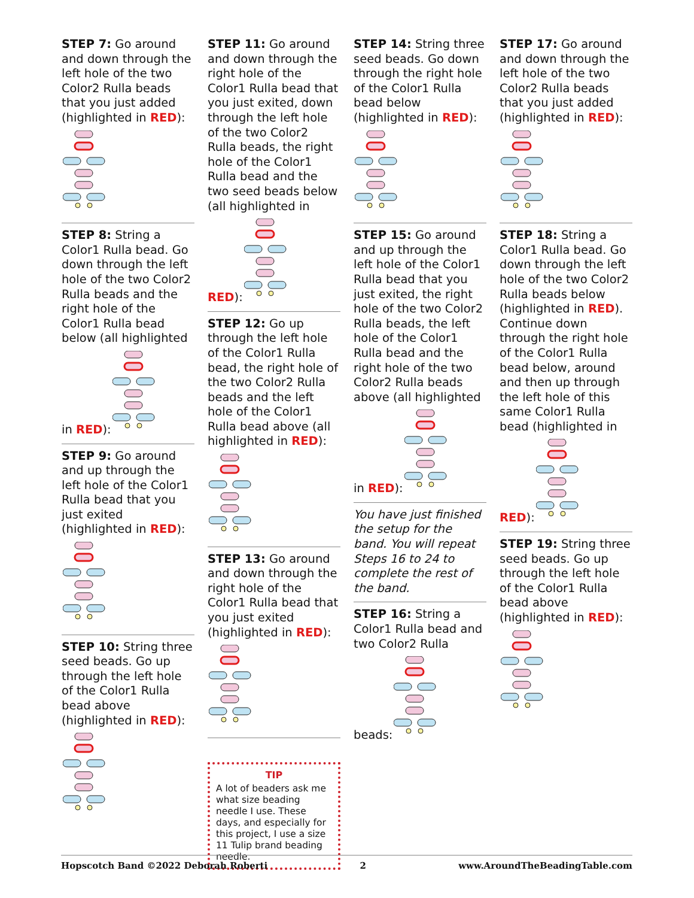STEP 7: Go around and down through the left hole of the two Color2 Rulla beads that you just added (highlighted in RED):
STEP 8: String a Color1 Rulla bead. Go down through the left hole of the two Color2 Rulla beads and the right hole of the Color1 Rulla bead below (all highlighted in RED):
STEP 9: Go around and up through the left hole of the Color1 Rulla bead that you just exited (highlighted in RED):
STEP 10: String three seed beads. Go up through the left hole of the Color1 Rulla bead above (highlighted in RED):
STEP 11: Go around and down through the right hole of the Color1 Rulla bead that you just exited, down through the left hole of the two Color2 Rulla beads, the right hole of the Color1 Rulla bead and the two seed beads below (all highlighted in RED):
STEP 12: Go up through the left hole of the Color1 Rulla bead, the right hole of the two Color2 Rulla beads and the left hole of the Color1 Rulla bead above (all highlighted in RED):
STEP 13: Go around and down through the right hole of the Color1 Rulla bead that you just exited (highlighted in RED):
TIP
A lot of beaders ask me what size beading needle I use. These days, and especially for this project, I use a size 11 Tulip brand beading needle.
STEP 14: String three seed beads. Go down through the right hole of the Color1 Rulla bead below (highlighted in RED):
STEP 15: Go around and up through the left hole of the Color1 Rulla bead that you just exited, the right hole of the two Color2 Rulla beads, the left hole of the Color1 Rulla bead and the right hole of the two Color2 Rulla beads above (all highlighted in RED):
You have just finished the setup for the band. You will repeat Steps 16 to 24 to complete the rest of the band.
STEP 16: String a Color1 Rulla bead and two Color2 Rulla beads:
STEP 17: Go around and down through the left hole of the two Color2 Rulla beads that you just added (highlighted in RED):
STEP 18: String a Color1 Rulla bead. Go down through the left hole of the two Color2 Rulla beads below (highlighted in RED). Continue down through the right hole of the Color1 Rulla bead below, around and then up through the left hole of this same Color1 Rulla bead (highlighted in RED):
STEP 19: String three seed beads. Go up through the left hole of the Color1 Rulla bead above (highlighted in RED):
Hopscotch Band ©2022 Deborah Roberti 2 www.AroundTheBeadingTable.com